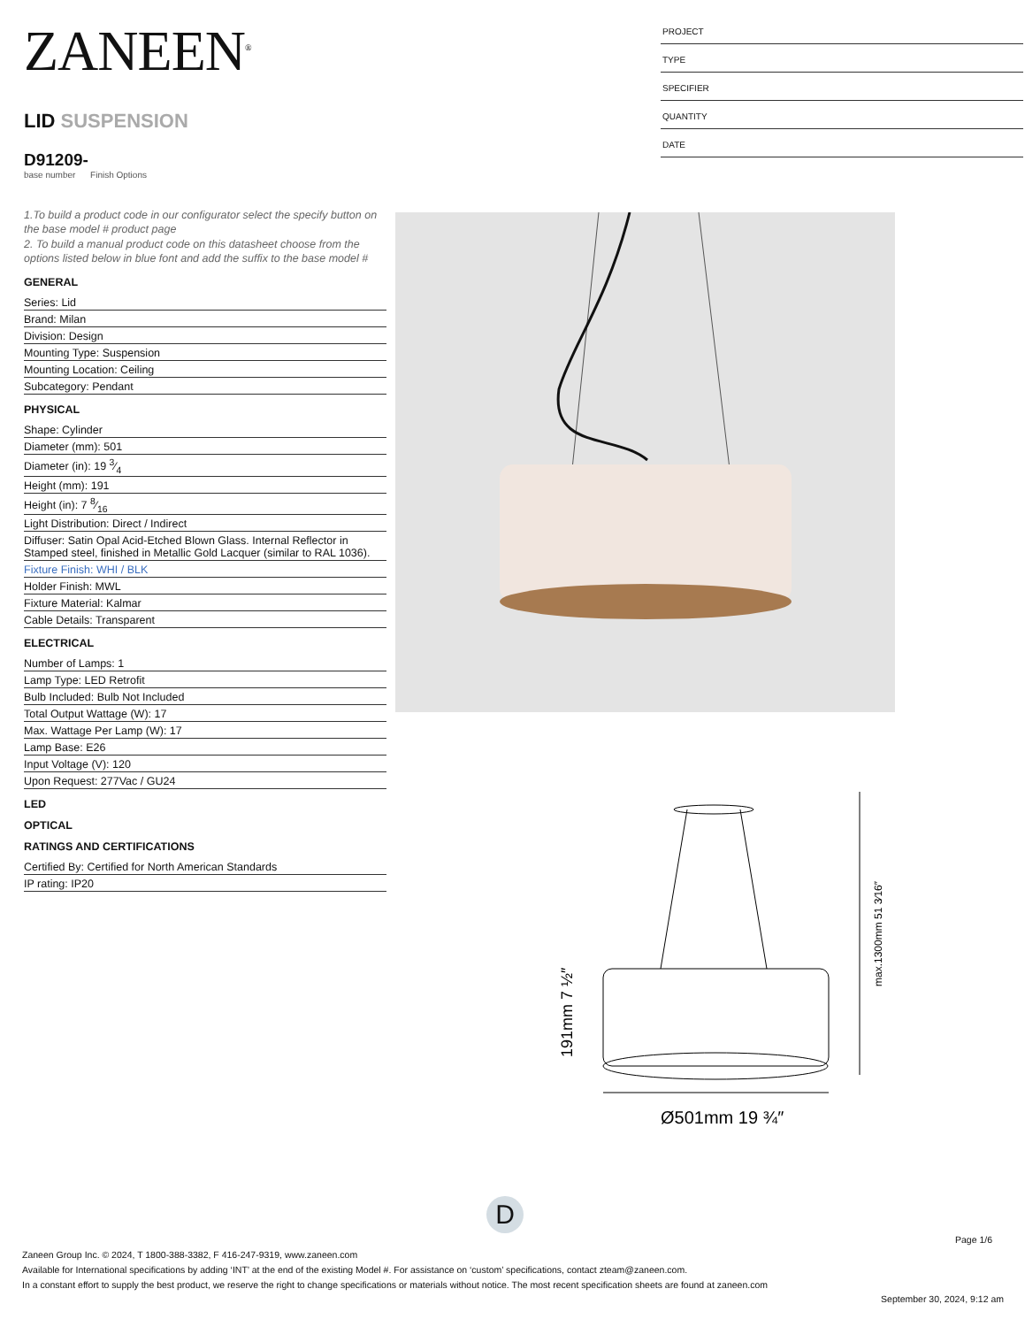ZANEEN<sup>®</sup>
LID SUSPENSION
D91209-
base number Finish Options
1.To build a product code in our configurator select the specify button on the base model # product page
2. To build a manual product code on this datasheet choose from the options listed below in blue font and add the suffix to the base model #
GENERAL
Series: Lid
Brand: Milan
Division: Design
Mounting Type: Suspension
Mounting Location: Ceiling
Subcategory: Pendant
PHYSICAL
Shape: Cylinder
Diameter (mm): 501
Diameter (in): 19 3⁄4
Height (mm): 191
Height (in): 7 8⁄16
Light Distribution: Direct / Indirect
Diffuser: Satin Opal Acid-Etched Blown Glass. Internal Reflector in Stamped steel, finished in Metallic Gold Lacquer (similar to RAL 1036).
Fixture Finish: WHI / BLK
Holder Finish: MWL
Fixture Material: Kalmar
Cable Details: Transparent
ELECTRICAL
Number of Lamps: 1
Lamp Type: LED Retrofit
Bulb Included: Bulb Not Included
Total Output Wattage (W): 17
Max. Wattage Per Lamp (W): 17
Lamp Base: E26
Input Voltage (V): 120
Upon Request: 277Vac / GU24
LED
OPTICAL
RATINGS AND CERTIFICATIONS
Certified By: Certified for North American Standards
IP rating: IP20
PROJECT
TYPE
SPECIFIER
QUANTITY
DATE
Ø501mm 19 ¾″
191mm 7 ½″
max.1300mm 51 3⁄16″
D
Page 1/6
Zaneen Group Inc. © 2024, T 1800-388-3382, F 416-247-9319, www.zaneen.com
Available for International specifications by adding ‘INT’ at the end of the existing Model #. For assistance on ‘custom’ specifications, contact zteam@zaneen.com.
In a constant effort to supply the best product, we reserve the right to change specifications or materials without notice. The most recent specification sheets are found at zaneen.com
September 30, 2024, 9:12 am